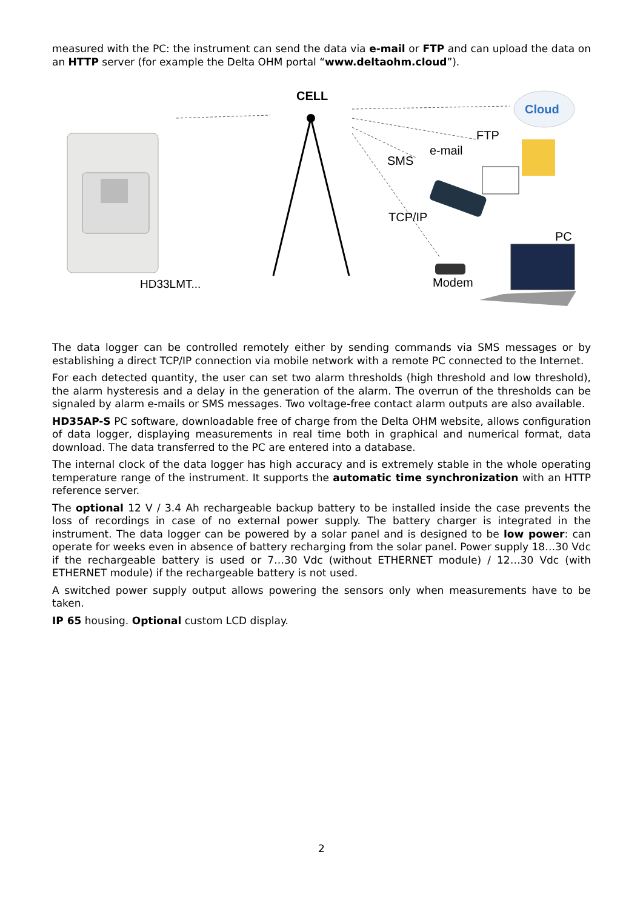measured with the PC: the instrument can send the data via e-mail or FTP and can upload the data on an HTTP server (for example the Delta OHM portal “www.deltaohm.cloud”).
HD33LMT...
CELL
Cloud
FTP
e-mail
SMS
TCP/IP
PC
Modem
The data logger can be controlled remotely either by sending commands via SMS messages or by establishing a direct TCP/IP connection via mobile network with a remote PC connected to the Internet.
For each detected quantity, the user can set two alarm thresholds (high threshold and low threshold), the alarm hysteresis and a delay in the generation of the alarm. The overrun of the thresholds can be signaled by alarm e-mails or SMS messages. Two voltage-free contact alarm outputs are also available.
HD35AP-S PC software, downloadable free of charge from the Delta OHM website, allows configuration of data logger, displaying measurements in real time both in graphical and numerical format, data download. The data transferred to the PC are entered into a database.
The internal clock of the data logger has high accuracy and is extremely stable in the whole operating temperature range of the instrument. It supports the automatic time synchronization with an HTTP reference server.
The optional 12 V / 3.4 Ah rechargeable backup battery to be installed inside the case prevents the loss of recordings in case of no external power supply. The battery charger is integrated in the instrument. The data logger can be powered by a solar panel and is designed to be low power: can operate for weeks even in absence of battery recharging from the solar panel. Power supply 18…30 Vdc if the rechargeable battery is used or 7…30 Vdc (without ETHERNET module) / 12…30 Vdc (with ETHERNET module) if the rechargeable battery is not used.
A switched power supply output allows powering the sensors only when measurements have to be taken.
IP 65 housing. Optional custom LCD display.
2